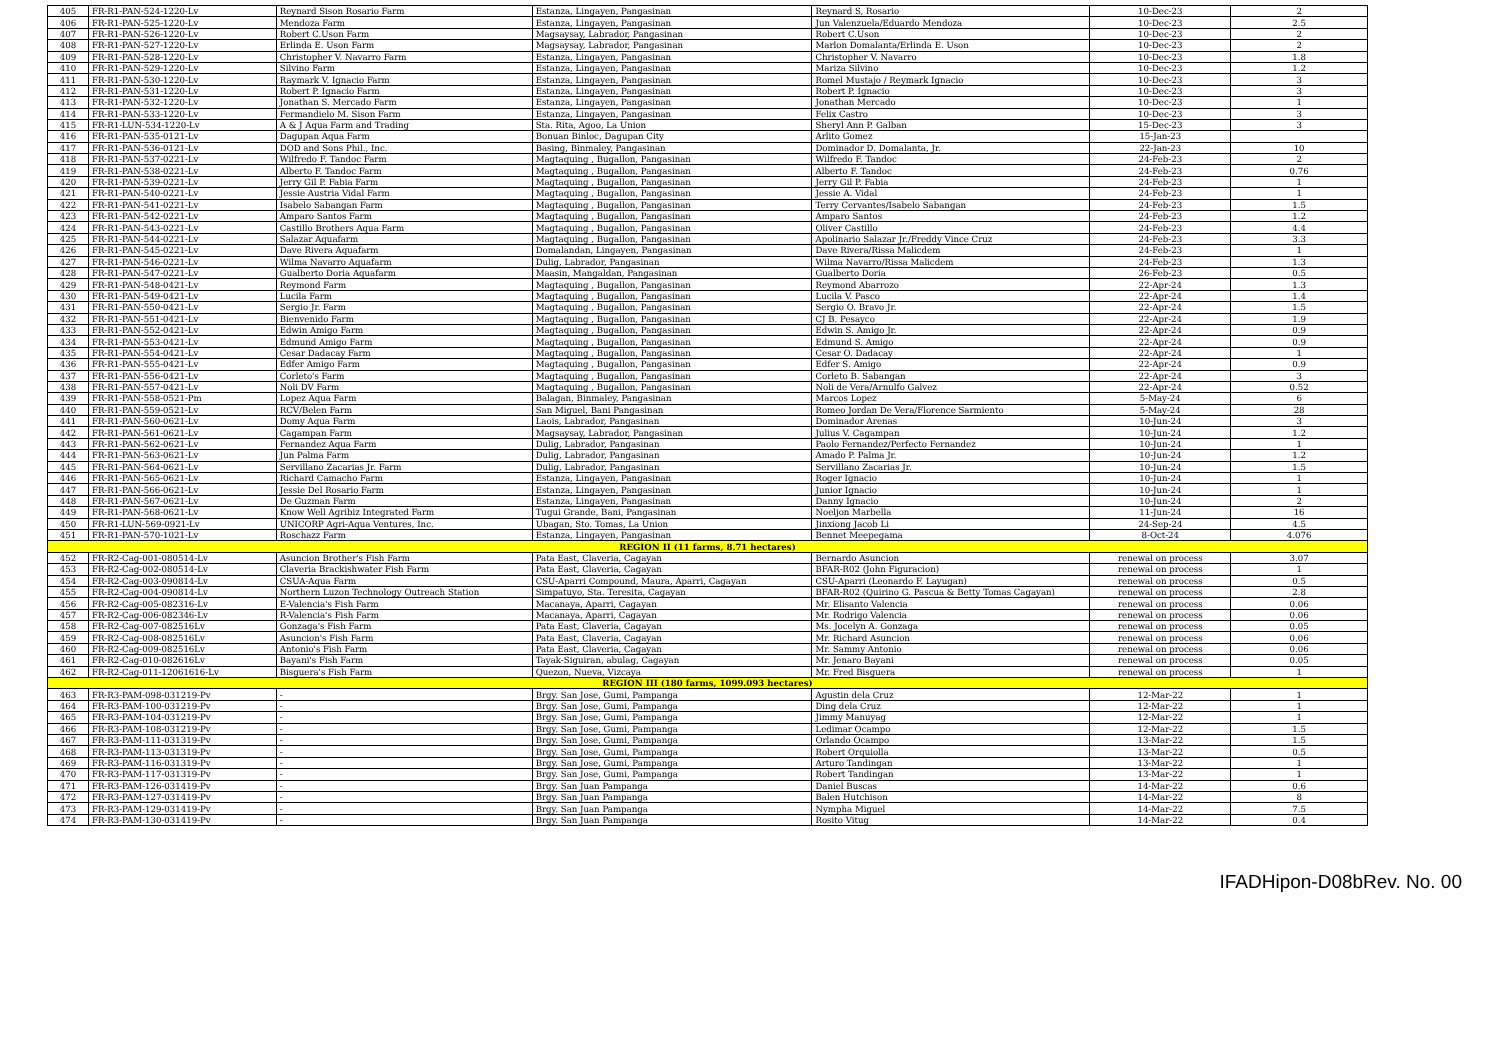| 405 | FR-R1-PAN-524-1220-Lv | Reynard Sison Rosario Farm | Estanza, Lingayen, Pangasinan | Reynard S, Rosario | 10-Dec-23 | 2 |
| 406 | FR-R1-PAN-525-1220-Lv | Mendoza Farm | Estanza, Lingayen, Pangasinan | Jun Valenzuela/Eduardo Mendoza | 10-Dec-23 | 2.5 |
| 407 | FR-R1-PAN-526-1220-Lv | Robert C.Uson Farm | Magsaysay, Labrador, Pangasinan | Robert C.Uson | 10-Dec-23 | 2 |
| 408 | FR-R1-PAN-527-1220-Lv | Erlinda E. Uson Farm | Magsaysay, Labrador, Pangasinan | Marlon Domalanta/Erlinda E. Uson | 10-Dec-23 | 2 |
| 409 | FR-R1-PAN-528-1220-Lv | Christopher V. Navarro Farm | Estanza, Lingayen, Pangasinan | Christopher V. Navarro | 10-Dec-23 | 1.8 |
| 410 | FR-R1-PAN-529-1220-Lv | Silvino Farm | Estanza, Lingayen, Pangasinan | Mariza Silvino | 10-Dec-23 | 1.2 |
| 411 | FR-R1-PAN-530-1220-Lv | Raymark V. Ignacio Farm | Estanza, Lingayen, Pangasinan | Romel Mustajo / Reymark Ignacio | 10-Dec-23 | 3 |
| 412 | FR-R1-PAN-531-1220-Lv | Robert P. Ignacio Farm | Estanza, Lingayen, Pangasinan | Robert P. Ignacio | 10-Dec-23 | 3 |
| 413 | FR-R1-PAN-532-1220-Lv | Jonathan S. Mercado Farm | Estanza, Lingayen, Pangasinan | Jonathan Mercado | 10-Dec-23 | 1 |
| 414 | FR-R1-PAN-533-1220-Lv | Fermandielo M. Sison Farm | Estanza, Lingayen, Pangasinan | Felix Castro | 10-Dec-23 | 3 |
| 415 | FR-R1-LUN-534-1220-Lv | A & J Aqua Farm and Trading | Sta. Rita, Agoo, La Union | Sheryl Ann P. Galban | 15-Dec-23 | 3 |
| 416 | FR-R1-PAN-535-0121-Lv | Dagupan Aqua Farm | Bonuan Binloc, Dagupan City | Arlito Gomez | 15-Jan-23 | |
| 417 | FR-R1-PAN-536-0121-Lv | DOD and Sons Phil., Inc. | Basing, Binmaley, Pangasinan | Dominador D. Domalanta, Jr. | 22-Jan-23 | 10 |
| 418 | FR-R1-PAN-537-0221-Lv | Wilfredo F. Tandoc Farm | Magtaquing , Bugallon, Pangasinan | Wilfredo F. Tandoc | 24-Feb-23 | 2 |
| 419 | FR-R1-PAN-538-0221-Lv | Alberto F. Tandoc Farm | Magtaquing , Bugallon, Pangasinan | Alberto F. Tandoc | 24-Feb-23 | 0.76 |
| 420 | FR-R1-PAN-539-0221-Lv | Jerry Gil P. Fabia Farm | Magtaquing , Bugallon, Pangasinan | Jerry Gil P. Fabia | 24-Feb-23 | 1 |
| 421 | FR-R1-PAN-540-0221-Lv | Jessie Austria Vidal Farm | Magtaquing , Bugallon, Pangasinan | Jessie A. Vidal | 24-Feb-23 | 1 |
| 422 | FR-R1-PAN-541-0221-Lv | Isabelo Sabangan Farm | Magtaquing , Bugallon, Pangasinan | Terry Cervantes/Isabelo Sabangan | 24-Feb-23 | 1.5 |
| 423 | FR-R1-PAN-542-0221-Lv | Amparo Santos Farm | Magtaquing , Bugallon, Pangasinan | Amparo Santos | 24-Feb-23 | 1.2 |
| 424 | FR-R1-PAN-543-0221-Lv | Castillo Brothers Aqua Farm | Magtaquing , Bugallon, Pangasinan | Oliver Castillo | 24-Feb-23 | 4.4 |
| 425 | FR-R1-PAN-544-0221-Lv | Salazar Aquafarm | Magtaquing , Bugallon, Pangasinan | Apolinario Salazar Jr./Freddy Vince Cruz | 24-Feb-23 | 3.3 |
| 426 | FR-R1-PAN-545-0221-Lv | Dave Rivera Aquafarm | Domalandan, Lingayen, Pangasinan | Dave Rivera/Rissa Malicdem | 24-Feb-23 | 1 |
| 427 | FR-R1-PAN-546-0221-Lv | Wilma Navarro Aquafarm | Dulig, Labrador, Pangasinan | Wilma Navarro/Rissa Malicdem | 24-Feb-23 | 1.3 |
| 428 | FR-R1-PAN-547-0221-Lv | Gualberto Doria Aquafarm | Maasin, Mangaldan, Pangasinan | Gualberto Doria | 26-Feb-23 | 0.5 |
| 429 | FR-R1-PAN-548-0421-Lv | Reymond Farm | Magtaquing , Bugallon, Pangasinan | Reymond Abarrozo | 22-Apr-24 | 1.3 |
| 430 | FR-R1-PAN-549-0421-Lv | Lucila Farm | Magtaquing , Bugallon, Pangasinan | Lucila V. Pasco | 22-Apr-24 | 1.4 |
| 431 | FR-R1-PAN-550-0421-Lv | Sergio Jr. Farm | Magtaquing , Bugallon, Pangasinan | Sergio O. Bravo Jr. | 22-Apr-24 | 1.5 |
| 432 | FR-R1-PAN-551-0421-Lv | Bienvenido Farm | Magtaquing , Bugallon, Pangasinan | CJ B. Pesayco | 22-Apr-24 | 1.9 |
| 433 | FR-R1-PAN-552-0421-Lv | Edwin Amigo Farm | Magtaquing , Bugallon, Pangasinan | Edwin S. Amigo Jr. | 22-Apr-24 | 0.9 |
| 434 | FR-R1-PAN-553-0421-Lv | Edmund Amigo Farm | Magtaquing , Bugallon, Pangasinan | Edmund S. Amigo | 22-Apr-24 | 0.9 |
| 435 | FR-R1-PAN-554-0421-Lv | Cesar Dadacay Farm | Magtaquing , Bugallon, Pangasinan | Cesar O. Dadacay | 22-Apr-24 | 1 |
| 436 | FR-R1-PAN-555-0421-Lv | Edfer Amigo Farm | Magtaquing , Bugallon, Pangasinan | Edfer S. Amigo | 22-Apr-24 | 0.9 |
| 437 | FR-R1-PAN-556-0421-Lv | Corleto's Farm | Magtaquing , Bugallon, Pangasinan | Corleto B. Sabangan | 22-Apr-24 | 3 |
| 438 | FR-R1-PAN-557-0421-Lv | Noli DV Farm | Magtaquing , Bugallon, Pangasinan | Noli de Vera/Arnulfo Galvez | 22-Apr-24 | 0.52 |
| 439 | FR-R1-PAN-558-0521-Pm | Lopez Aqua Farm | Balagan, Binmaley, Pangasinan | Marcos Lopez | 5-May-24 | 6 |
| 440 | FR-R1-PAN-559-0521-Lv | RCV/Belen Farm | San Miguel, Bani Pangasinan | Romeo Jordan De Vera/Florence Sarmiento | 5-May-24 | 28 |
| 441 | FR-R1-PAN-560-0621-Lv | Domy Aqua Farm | Laois, Labrador, Pangasinan | Dominador Arenas | 10-Jun-24 | 3 |
| 442 | FR-R1-PAN-561-0621-Lv | Cagampan Farm | Magsaysay, Labrador, Pangasinan | Julius V. Cagampan | 10-Jun-24 | 1.2 |
| 443 | FR-R1-PAN-562-0621-Lv | Fernandez Aqua Farm | Dulig, Labrador, Pangasinan | Paolo Fernandez/Perfecto Fernandez | 10-Jun-24 | 1 |
| 444 | FR-R1-PAN-563-0621-Lv | Jun Palma Farm | Dulig, Labrador, Pangasinan | Amado P. Palma Jr. | 10-Jun-24 | 1.2 |
| 445 | FR-R1-PAN-564-0621-Lv | Servillano Zacarias Jr. Farm | Dulig, Labrador, Pangasinan | Servillano Zacarias Jr. | 10-Jun-24 | 1.5 |
| 446 | FR-R1-PAN-565-0621-Lv | Richard Camacho Farm | Estanza, Lingayen, Pangasinan | Roger Ignacio | 10-Jun-24 | 1 |
| 447 | FR-R1-PAN-566-0621-Lv | Jessie Del Rosario Farm | Estanza, Lingayen, Pangasinan | Junior Ignacio | 10-Jun-24 | 1 |
| 448 | FR-R1-PAN-567-0621-Lv | De Guzman Farm | Estanza, Lingayen, Pangasinan | Danny Ignacio | 10-Jun-24 | 2 |
| 449 | FR-R1-PAN-568-0621-Lv | Know Well Agribiz Integrated Farm | Tugui Grande, Bani, Pangasinan | Noeljon Marbella | 11-Jun-24 | 16 |
| 450 | FR-R1-LUN-569-0921-Lv | UNICORP Agri-Aqua Ventures, Inc. | Ubagan, Sto. Tomas, La Union | Jinxiong Jacob Li | 24-Sep-24 | 4.5 |
| 451 | FR-R1-PAN-570-1021-Lv | Roschazz Farm | Estanza, Lingayen, Pangasinan | Bennet Meepegama | 8-Oct-24 | 4.076 |
| REGION II (11 farms, 8.71 hectares) | | | | | | |
| 452 | FR-R2-Cag-001-080514-Lv | Asuncion Brother's Fish Farm | Pata East, Claveria, Cagayan | Bernardo Asuncion | renewal on process | 3.07 |
| 453 | FR-R2-Cag-002-080514-Lv | Claveria Brackishwater Fish Farm | Pata East, Claveria, Cagayan | BFAR-R02 (John Figuracion) | renewal on process | 1 |
| 454 | FR-R2-Cag-003-090814-Lv | CSUA-Aqua Farm | CSU-Aparri Compound, Maura, Aparri, Cagayan | CSU-Aparri (Leonardo F. Layugan) | renewal on process | 0.5 |
| 455 | FR-R2-Cag-004-090814-Lv | Northern Luzon Technology Outreach Station | Simpatuyo, Sta. Teresita, Cagayan | BFAR-R02 (Quirino G. Pascua & Betty Tomas Cagayan) | renewal on process | 2.8 |
| 456 | FR-R2-Cag-005-082316-Lv | E-Valencia's Fish Farm | Macanaya, Aparri, Cagayan | Mr. Elisanto Valencia | renewal on process | 0.06 |
| 457 | FR-R2-Cag-006-082346-Lv | R-Valencia's Fish Farm | Macanaya, Aparri, Cagayan | Mr. Rodrigo Valencia | renewal on process | 0.06 |
| 458 | FR-R2-Cag-007-082516Lv | Gonzaga's Fish Farm | Pata East, Claveria, Cagayan | Ms. Jocelyn A. Gonzaga | renewal on process | 0.05 |
| 459 | FR-R2-Cag-008-082516Lv | Asuncion's Fish Farm | Pata East, Claveria, Cagayan | Mr. Richard Asuncion | renewal on process | 0.06 |
| 460 | FR-R2-Cag-009-082516Lv | Antonio's Fish Farm | Pata East, Claveria, Cagayan | Mr. Sammy Antonio | renewal on process | 0.06 |
| 461 | FR-R2-Cag-010-082616Lv | Bayani's Fish Farm | Tayak-Siguiran, abulag, Cagayan | Mr. Jenaro Bayani | renewal on process | 0.05 |
| 462 | FR-R2-Cag-011-12061616-Lv | Bisguera's Fish Farm | Quezon, Nueva, Vizcaya | Mr. Fred Bisguera | renewal on process | 1 |
| REGION III (180 farms, 1099.093 hectares) | | | | | | |
| 463 | FR-R3-PAM-098-031219-Pv | - | Brgy. San Jose, Gumi, Pampanga | Agustin dela Cruz | 12-Mar-22 | 1 |
| 464 | FR-R3-PAM-100-031219-Pv | - | Brgy. San Jose, Gumi, Pampanga | Ding dela Cruz | 12-Mar-22 | 1 |
| 465 | FR-R3-PAM-104-031219-Pv | - | Brgy. San Jose, Gumi, Pampanga | Jimmy Manuyag | 12-Mar-22 | 1 |
| 466 | FR-R3-PAM-108-031219-Pv | - | Brgy. San Jose, Gumi, Pampanga | Ledimar Ocampo | 12-Mar-22 | 1.5 |
| 467 | FR-R3-PAM-111-031319-Pv | - | Brgy. San Jose, Gumi, Pampanga | Orlando Ocampo | 13-Mar-22 | 1.5 |
| 468 | FR-R3-PAM-113-031319-Pv | - | Brgy. San Jose, Gumi, Pampanga | Robert Orquiolla | 13-Mar-22 | 0.5 |
| 469 | FR-R3-PAM-116-031319-Pv | - | Brgy. San Jose, Gumi, Pampanga | Arturo Tandingan | 13-Mar-22 | 1 |
| 470 | FR-R3-PAM-117-031319-Pv | - | Brgy. San Jose, Gumi, Pampanga | Robert Tandingan | 13-Mar-22 | 1 |
| 471 | FR-R3-PAM-126-031419-Pv | - | Brgy. San Juan Pampanga | Daniel Buscas | 14-Mar-22 | 0.6 |
| 472 | FR-R3-PAM-127-031419-Pv | - | Brgy. San Juan Pampanga | Balen Hutchison | 14-Mar-22 | 8 |
| 473 | FR-R3-PAM-129-031419-Pv | - | Brgy. San Juan Pampanga | Nympha Miguel | 14-Mar-22 | 7.5 |
| 474 | FR-R3-PAM-130-031419-Pv | - | Brgy. San Juan Pampanga | Rosito Vitug | 14-Mar-22 | 0.4 |
IFADHipon-D08bRev. No. 00